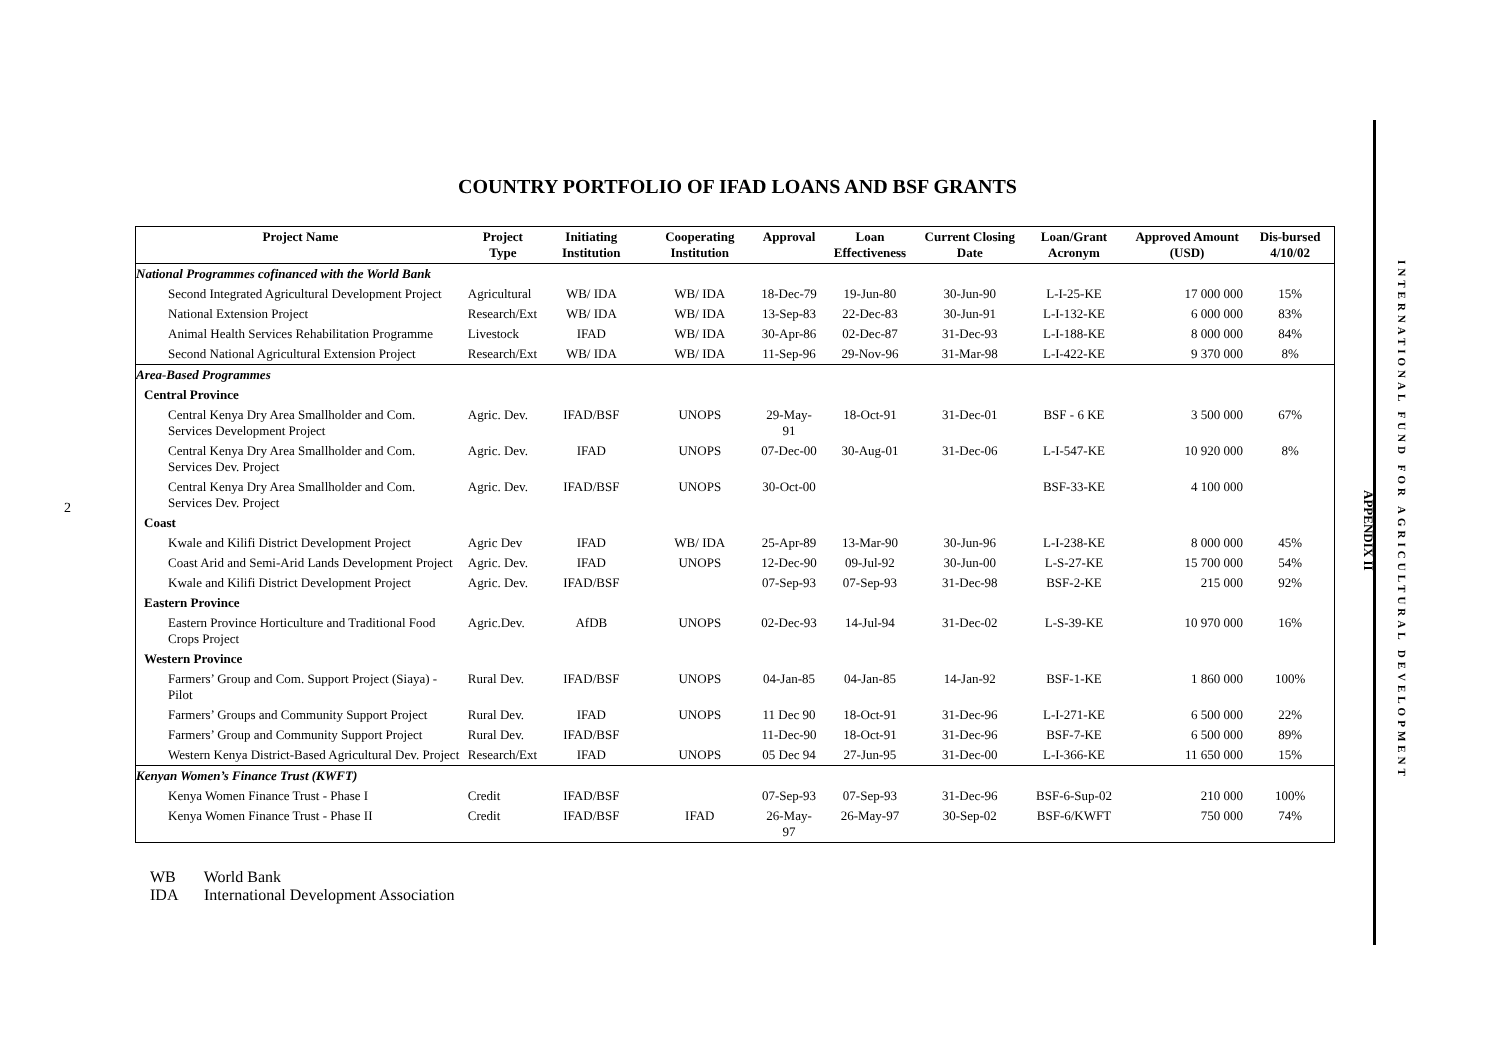2
COUNTRY PORTFOLIO OF IFAD LOANS AND BSF GRANTS
| Project Name | Project Type | Initiating Institution | Cooperating Institution | Approval | Loan Effectiveness | Current Closing Date | Loan/Grant Acronym | Approved Amount (USD) | Dis-bursed 4/10/02 |
| --- | --- | --- | --- | --- | --- | --- | --- | --- | --- |
| National Programmes cofinanced with the World Bank | | | | | | | | | |
| Second Integrated Agricultural Development Project | Agricultural | WB/ IDA | WB/ IDA | 18-Dec-79 | 19-Jun-80 | 30-Jun-90 | L-I-25-KE | 17 000 000 | 15% |
| National Extension Project | Research/Ext | WB/ IDA | WB/ IDA | 13-Sep-83 | 22-Dec-83 | 30-Jun-91 | L-I-132-KE | 6 000 000 | 83% |
| Animal Health Services Rehabilitation Programme | Livestock | IFAD | WB/ IDA | 30-Apr-86 | 02-Dec-87 | 31-Dec-93 | L-I-188-KE | 8 000 000 | 84% |
| Second National Agricultural Extension Project | Research/Ext | WB/ IDA | WB/ IDA | 11-Sep-96 | 29-Nov-96 | 31-Mar-98 | L-I-422-KE | 9 370 000 | 8% |
| Area-Based Programmes | | | | | | | | | |
| Central Province | | | | | | | | | |
| Central Kenya Dry Area Smallholder and Com. Services Development Project | Agric. Dev. | IFAD/BSF | UNOPS | 29-May-91 | 18-Oct-91 | 31-Dec-01 | BSF - 6 KE | 3 500 000 | 67% |
| Central Kenya Dry Area Smallholder and Com. Services Dev. Project | Agric. Dev. | IFAD | UNOPS | 07-Dec-00 | 30-Aug-01 | 31-Dec-06 | L-I-547-KE | 10 920 000 | 8% |
| Central Kenya Dry Area Smallholder and Com. Services Dev. Project | Agric. Dev. | IFAD/BSF | UNOPS | 30-Oct-00 | | | BSF-33-KE | 4 100 000 | |
| Coast | | | | | | | | | |
| Kwale and Kilifi District Development Project | Agric Dev | IFAD | WB/ IDA | 25-Apr-89 | 13-Mar-90 | 30-Jun-96 | L-I-238-KE | 8 000 000 | 45% |
| Coast Arid and Semi-Arid Lands Development Project | Agric. Dev. | IFAD | UNOPS | 12-Dec-90 | 09-Jul-92 | 30-Jun-00 | L-S-27-KE | 15 700 000 | 54% |
| Kwale and Kilifi District Development Project | Agric. Dev. | IFAD/BSF | | 07-Sep-93 | 07-Sep-93 | 31-Dec-98 | BSF-2-KE | 215 000 | 92% |
| Eastern Province | | | | | | | | | |
| Eastern Province Horticulture and Traditional Food Crops Project | Agric.Dev. | AfDB | UNOPS | 02-Dec-93 | 14-Jul-94 | 31-Dec-02 | L-S-39-KE | 10 970 000 | 16% |
| Western Province | | | | | | | | | |
| Farmers’ Group and Com. Support Project (Siaya) - Pilot | Rural Dev. | IFAD/BSF | UNOPS | 04-Jan-85 | 04-Jan-85 | 14-Jan-92 | BSF-1-KE | 1 860 000 | 100% |
| Farmers’ Groups and Community Support Project | Rural Dev. | IFAD | UNOPS | 11 Dec 90 | 18-Oct-91 | 31-Dec-96 | L-I-271-KE | 6 500 000 | 22% |
| Farmers’ Group and Community Support Project | Rural Dev. | IFAD/BSF | | 11-Dec-90 | 18-Oct-91 | 31-Dec-96 | BSF-7-KE | 6 500 000 | 89% |
| Western Kenya District-Based Agricultural Dev. Project | Research/Ext | IFAD | UNOPS | 05 Dec 94 | 27-Jun-95 | 31-Dec-00 | L-I-366-KE | 11 650 000 | 15% |
| Kenyan Women’s Finance Trust (KWFT) | | | | | | | | | |
| Kenya Women Finance Trust - Phase I | Credit | IFAD/BSF | | 07-Sep-93 | 07-Sep-93 | 31-Dec-96 | BSF-6-Sup-02 | 210 000 | 100% |
| Kenya Women Finance Trust - Phase II | Credit | IFAD/BSF | IFAD | 26-May-97 | 26-May-97 | 30-Sep-02 | BSF-6/KWFT | 750 000 | 74% |
WB World Bank
IDA International Development Association
APPENDIX II
INTERNATIONAL FUND FOR AGRICULTURAL DEVELOPMENT